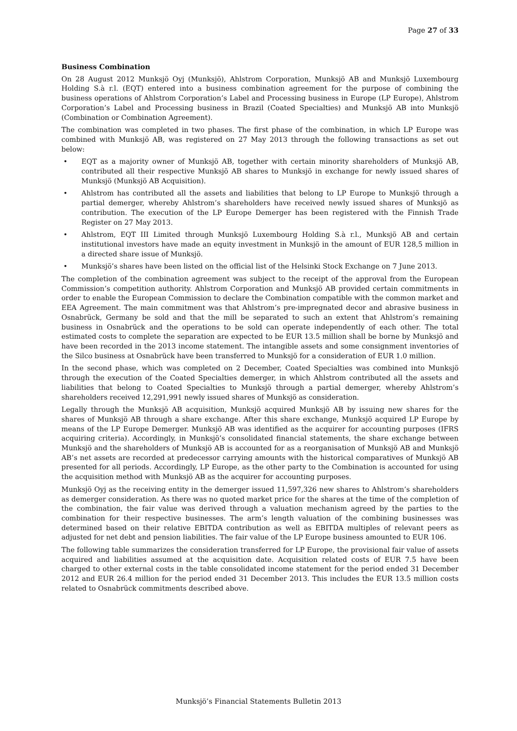Page 27 of 33
Business Combination
On 28 August 2012 Munksjö Oyj (Munksjö), Ahlstrom Corporation, Munksjö AB and Munksjö Luxembourg Holding S.à r.l. (EQT) entered into a business combination agreement for the purpose of combining the business operations of Ahlstrom Corporation’s Label and Processing business in Europe (LP Europe), Ahlstrom Corporation’s Label and Processing business in Brazil (Coated Specialties) and Munksjö AB into Munksjö (Combination or Combination Agreement).
The combination was completed in two phases. The first phase of the combination, in which LP Europe was combined with Munksjö AB, was registered on 27 May 2013 through the following transactions as set out below:
• EQT as a majority owner of Munksjö AB, together with certain minority shareholders of Munksjö AB, contributed all their respective Munksjö AB shares to Munksjö in exchange for newly issued shares of Munksjö (Munksjö AB Acquisition).
• Ahlstrom has contributed all the assets and liabilities that belong to LP Europe to Munksjö through a partial demerger, whereby Ahlstrom’s shareholders have received newly issued shares of Munksjö as contribution. The execution of the LP Europe Demerger has been registered with the Finnish Trade Register on 27 May 2013.
• Ahlstrom, EQT III Limited through Munksjö Luxembourg Holding S.à r.l., Munksjö AB and certain institutional investors have made an equity investment in Munksjö in the amount of EUR 128,5 million in a directed share issue of Munksjö.
• Munksjö’s shares have been listed on the official list of the Helsinki Stock Exchange on 7 June 2013.
The completion of the combination agreement was subject to the receipt of the approval from the European Commission’s competition authority. Ahlstrom Corporation and Munksjö AB provided certain commitments in order to enable the European Commission to declare the Combination compatible with the common market and EEA Agreement. The main commitment was that Ahlstrom’s pre-impregnated decor and abrasive business in Osnabrück, Germany be sold and that the mill be separated to such an extent that Ahlstrom’s remaining business in Osnabrück and the operations to be sold can operate independently of each other. The total estimated costs to complete the separation are expected to be EUR 13.5 million shall be borne by Munksjö and have been recorded in the 2013 income statement. The intangible assets and some consignment inventories of the Silco business at Osnabrück have been transferred to Munksjö for a consideration of EUR 1.0 million.
In the second phase, which was completed on 2 December, Coated Specialties was combined into Munksjö through the execution of the Coated Specialties demerger, in which Ahlstrom contributed all the assets and liabilities that belong to Coated Specialties to Munksjö through a partial demerger, whereby Ahlstrom’s shareholders received 12,291,991 newly issued shares of Munksjö as consideration.
Legally through the Munksjö AB acquisition, Munksjö acquired Munksjö AB by issuing new shares for the shares of Munksjö AB through a share exchange. After this share exchange, Munksjö acquired LP Europe by means of the LP Europe Demerger. Munksjö AB was identified as the acquirer for accounting purposes (IFRS acquiring criteria). Accordingly, in Munksjö’s consolidated financial statements, the share exchange between Munksjö and the shareholders of Munksjö AB is accounted for as a reorganisation of Munksjö AB and Munksjö AB’s net assets are recorded at predecessor carrying amounts with the historical comparatives of Munksjö AB presented for all periods. Accordingly, LP Europe, as the other party to the Combination is accounted for using the acquisition method with Munksjö AB as the acquirer for accounting purposes.
Munksjö Oyj as the receiving entity in the demerger issued 11,597,326 new shares to Ahlstrom’s shareholders as demerger consideration. As there was no quoted market price for the shares at the time of the completion of the combination, the fair value was derived through a valuation mechanism agreed by the parties to the combination for their respective businesses. The arm’s length valuation of the combining businesses was determined based on their relative EBITDA contribution as well as EBITDA multiples of relevant peers as adjusted for net debt and pension liabilities. The fair value of the LP Europe business amounted to EUR 106.
The following table summarizes the consideration transferred for LP Europe, the provisional fair value of assets acquired and liabilities assumed at the acquisition date. Acquisition related costs of EUR 7.5 have been charged to other external costs in the table consolidated income statement for the period ended 31 December 2012 and EUR 26.4 million for the period ended 31 December 2013. This includes the EUR 13.5 million costs related to Osnabrück commitments described above.
Munksjö’s Financial Statements Bulletin 2013